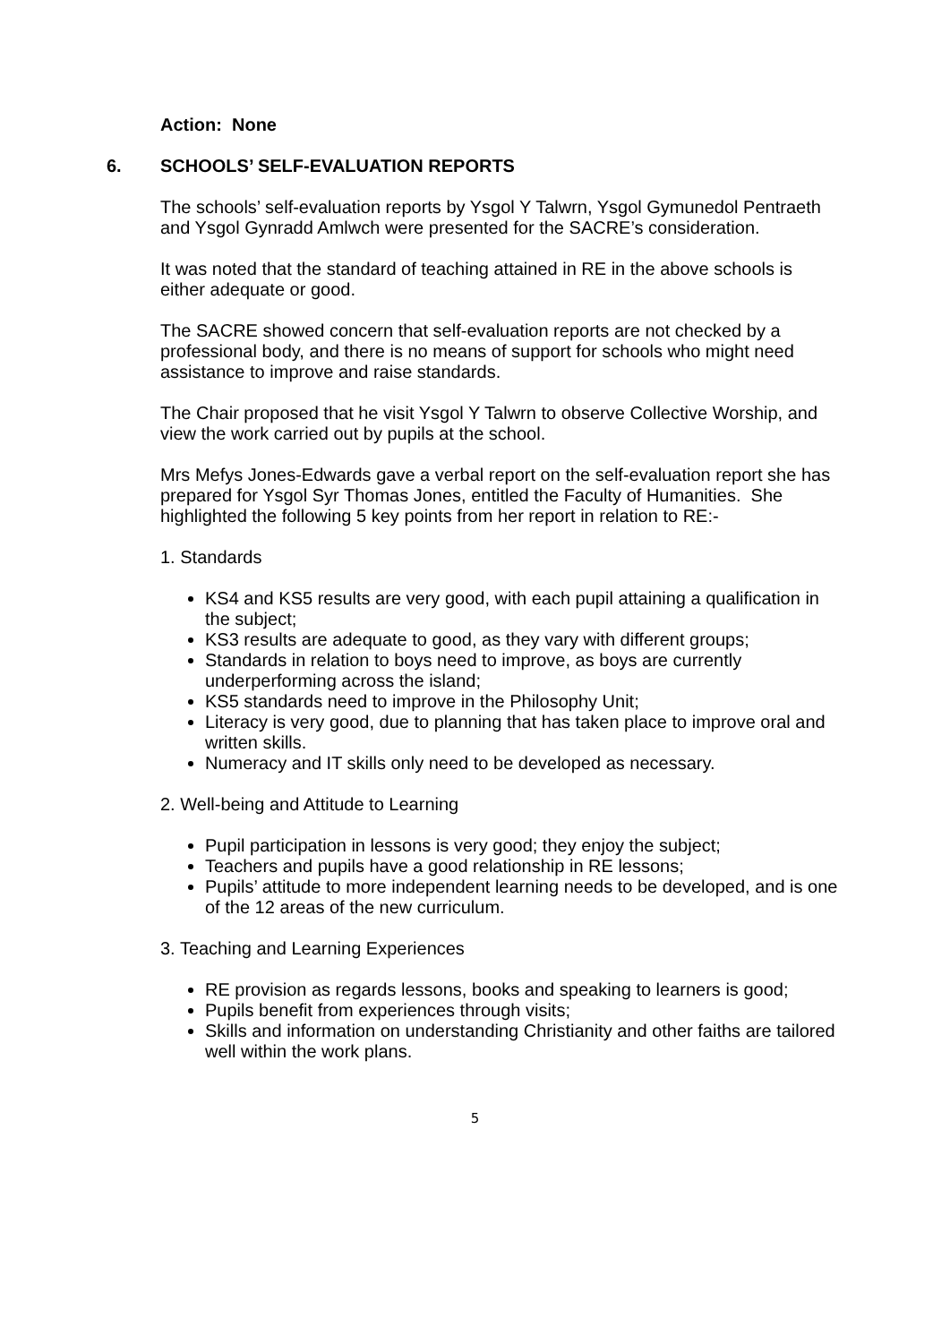Action: None
6. SCHOOLS’ SELF-EVALUATION REPORTS
The schools’ self-evaluation reports by Ysgol Y Talwrn, Ysgol Gymunedol Pentraeth and Ysgol Gynradd Amlwch were presented for the SACRE’s consideration.
It was noted that the standard of teaching attained in RE in the above schools is either adequate or good.
The SACRE showed concern that self-evaluation reports are not checked by a professional body, and there is no means of support for schools who might need assistance to improve and raise standards.
The Chair proposed that he visit Ysgol Y Talwrn to observe Collective Worship, and view the work carried out by pupils at the school.
Mrs Mefys Jones-Edwards gave a verbal report on the self-evaluation report she has prepared for Ysgol Syr Thomas Jones, entitled the Faculty of Humanities. She highlighted the following 5 key points from her report in relation to RE:-
1. Standards
KS4 and KS5 results are very good, with each pupil attaining a qualification in the subject;
KS3 results are adequate to good, as they vary with different groups;
Standards in relation to boys need to improve, as boys are currently underperforming across the island;
KS5 standards need to improve in the Philosophy Unit;
Literacy is very good, due to planning that has taken place to improve oral and written skills.
Numeracy and IT skills only need to be developed as necessary.
2. Well-being and Attitude to Learning
Pupil participation in lessons is very good; they enjoy the subject;
Teachers and pupils have a good relationship in RE lessons;
Pupils’ attitude to more independent learning needs to be developed, and is one of the 12 areas of the new curriculum.
3. Teaching and Learning Experiences
RE provision as regards lessons, books and speaking to learners is good;
Pupils benefit from experiences through visits;
Skills and information on understanding Christianity and other faiths are tailored well within the work plans.
5